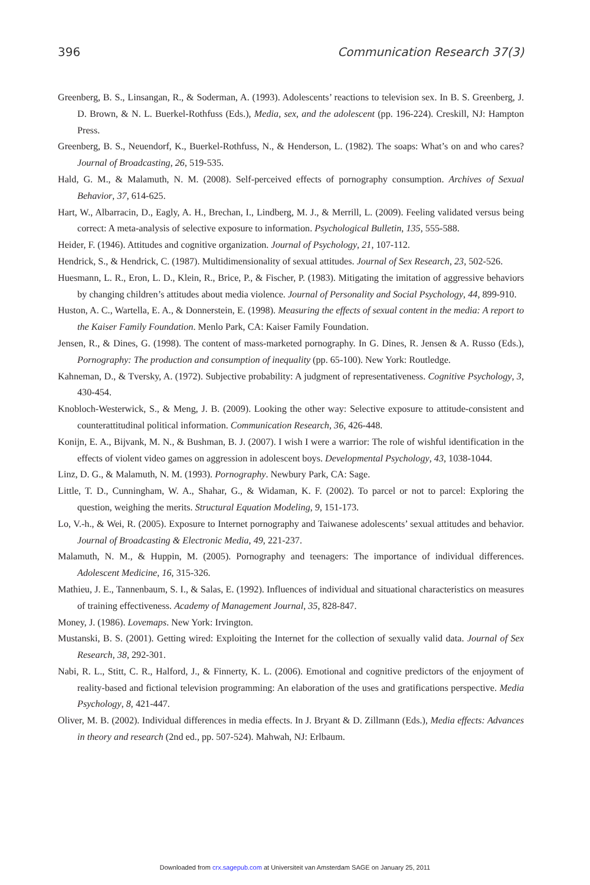396 Communication Research 37(3)
Greenberg, B. S., Linsangan, R., & Soderman, A. (1993). Adolescents’ reactions to television sex. In B. S. Greenberg, J. D. Brown, & N. L. Buerkel-Rothfuss (Eds.), Media, sex, and the adolescent (pp. 196-224). Creskill, NJ: Hampton Press.
Greenberg, B. S., Neuendorf, K., Buerkel-Rothfuss, N., & Henderson, L. (1982). The soaps: What’s on and who cares? Journal of Broadcasting, 26, 519-535.
Hald, G. M., & Malamuth, N. M. (2008). Self-perceived effects of pornography consumption. Archives of Sexual Behavior, 37, 614-625.
Hart, W., Albarracin, D., Eagly, A. H., Brechan, I., Lindberg, M. J., & Merrill, L. (2009). Feeling validated versus being correct: A meta-analysis of selective exposure to information. Psychological Bulletin, 135, 555-588.
Heider, F. (1946). Attitudes and cognitive organization. Journal of Psychology, 21, 107-112.
Hendrick, S., & Hendrick, C. (1987). Multidimensionality of sexual attitudes. Journal of Sex Research, 23, 502-526.
Huesmann, L. R., Eron, L. D., Klein, R., Brice, P., & Fischer, P. (1983). Mitigating the imitation of aggressive behaviors by changing children’s attitudes about media violence. Journal of Personality and Social Psychology, 44, 899-910.
Huston, A. C., Wartella, E. A., & Donnerstein, E. (1998). Measuring the effects of sexual content in the media: A report to the Kaiser Family Foundation. Menlo Park, CA: Kaiser Family Foundation.
Jensen, R., & Dines, G. (1998). The content of mass-marketed pornography. In G. Dines, R. Jensen & A. Russo (Eds.), Pornography: The production and consumption of inequality (pp. 65-100). New York: Routledge.
Kahneman, D., & Tversky, A. (1972). Subjective probability: A judgment of representativeness. Cognitive Psychology, 3, 430-454.
Knobloch-Westerwick, S., & Meng, J. B. (2009). Looking the other way: Selective exposure to attitude-consistent and counterattitudinal political information. Communication Research, 36, 426-448.
Konijn, E. A., Bijvank, M. N., & Bushman, B. J. (2007). I wish I were a warrior: The role of wishful identification in the effects of violent video games on aggression in adolescent boys. Developmental Psychology, 43, 1038-1044.
Linz, D. G., & Malamuth, N. M. (1993). Pornography. Newbury Park, CA: Sage.
Little, T. D., Cunningham, W. A., Shahar, G., & Widaman, K. F. (2002). To parcel or not to parcel: Exploring the question, weighing the merits. Structural Equation Modeling, 9, 151-173.
Lo, V.-h., & Wei, R. (2005). Exposure to Internet pornography and Taiwanese adolescents’ sexual attitudes and behavior. Journal of Broadcasting & Electronic Media, 49, 221-237.
Malamuth, N. M., & Huppin, M. (2005). Pornography and teenagers: The importance of individual differences. Adolescent Medicine, 16, 315-326.
Mathieu, J. E., Tannenbaum, S. I., & Salas, E. (1992). Influences of individual and situational characteristics on measures of training effectiveness. Academy of Management Journal, 35, 828-847.
Money, J. (1986). Lovemaps. New York: Irvington.
Mustanski, B. S. (2001). Getting wired: Exploiting the Internet for the collection of sexually valid data. Journal of Sex Research, 38, 292-301.
Nabi, R. L., Stitt, C. R., Halford, J., & Finnerty, K. L. (2006). Emotional and cognitive predictors of the enjoyment of reality-based and fictional television programming: An elaboration of the uses and gratifications perspective. Media Psychology, 8, 421-447.
Oliver, M. B. (2002). Individual differences in media effects. In J. Bryant & D. Zillmann (Eds.), Media effects: Advances in theory and research (2nd ed., pp. 507-524). Mahwah, NJ: Erlbaum.
Downloaded from crx.sagepub.com at Universiteit van Amsterdam SAGE on January 25, 2011